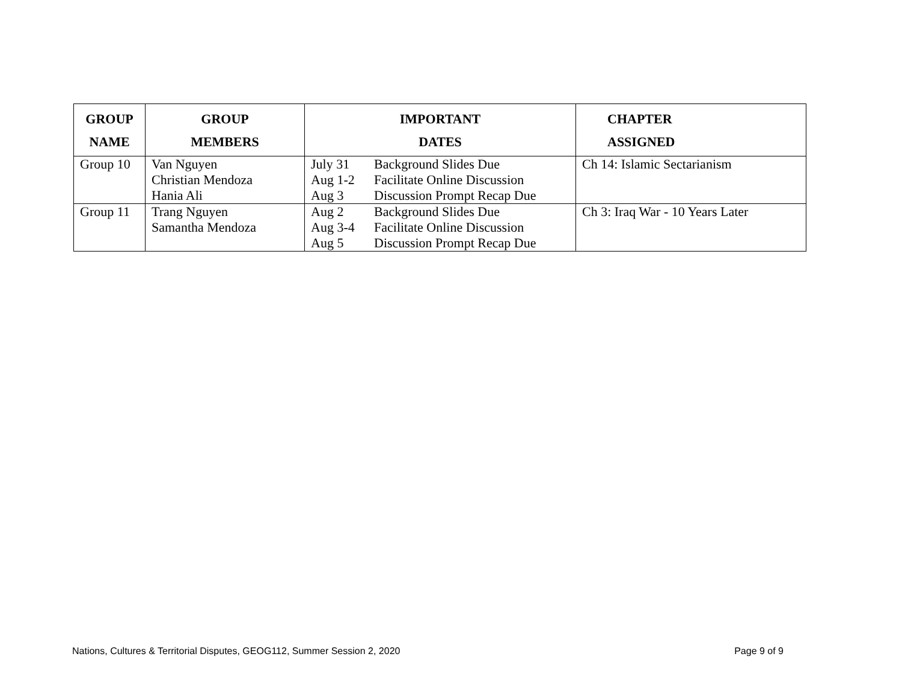| GROUP NAME | GROUP MEMBERS | IMPORTANT DATES | CHAPTER ASSIGNED |
| --- | --- | --- | --- |
| Group 10 | Van Nguyen Christian Mendoza Hania Ali | July 31 Background Slides Due Aug 1-2 Facilitate Online Discussion Aug 3 Discussion Prompt Recap Due | Ch 14: Islamic Sectarianism |
| Group 11 | Trang Nguyen Samantha Mendoza | Aug 2 Background Slides Due Aug 3-4 Facilitate Online Discussion Aug 5 Discussion Prompt Recap Due | Ch 3: Iraq War - 10 Years Later |
Nations, Cultures & Territorial Disputes, GEOG112, Summer Session 2, 2020 Page 9 of 9